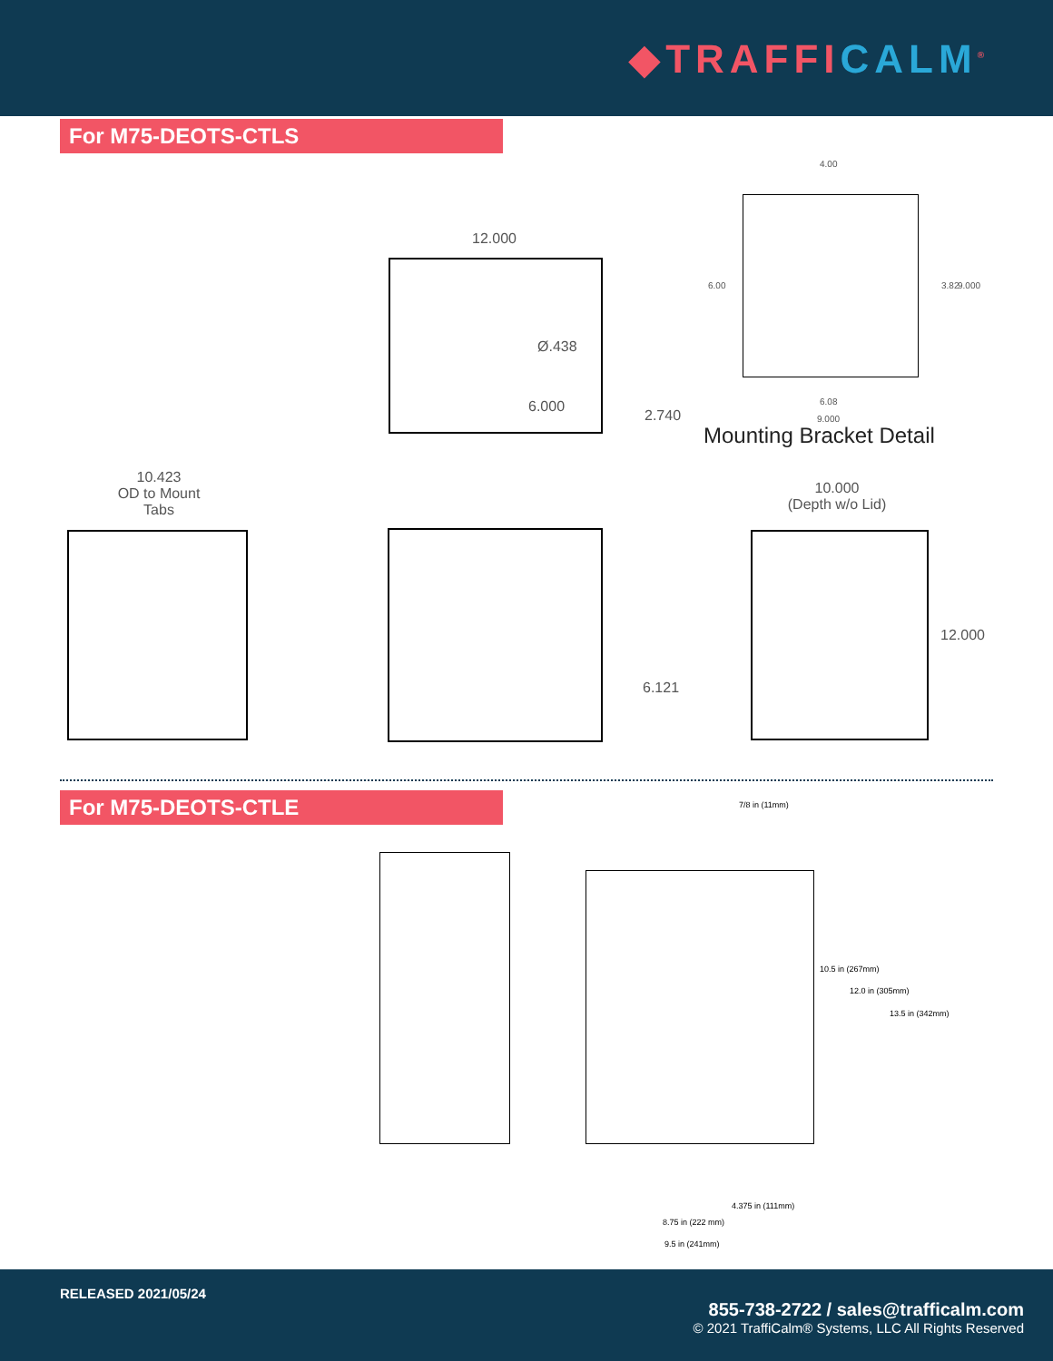◆TRAFFICALM<sup>®</sup>
For M75-DEOTS-CTLS
12.000
Ø.438
6.000
2.740
4.00
6.00 3.82 9.000
6.08
9.000
Mounting Bracket Detail
10.423
OD to Mount
Tabs
10.000
(Depth w/o Lid)
6.121
12.000
For M75-DEOTS-CTLE
7/8 in (11mm)
10.5 in (267mm)
12.0 in (305mm)
13.5 in (342mm)
4.375 in (111mm)
8.75 in (222 mm)
9.5 in (241mm)
RELEASED 2021/05/24
855-738-2722 / sales@trafficalm.com
© 2021 TraffiCalm® Systems, LLC All Rights Reserved